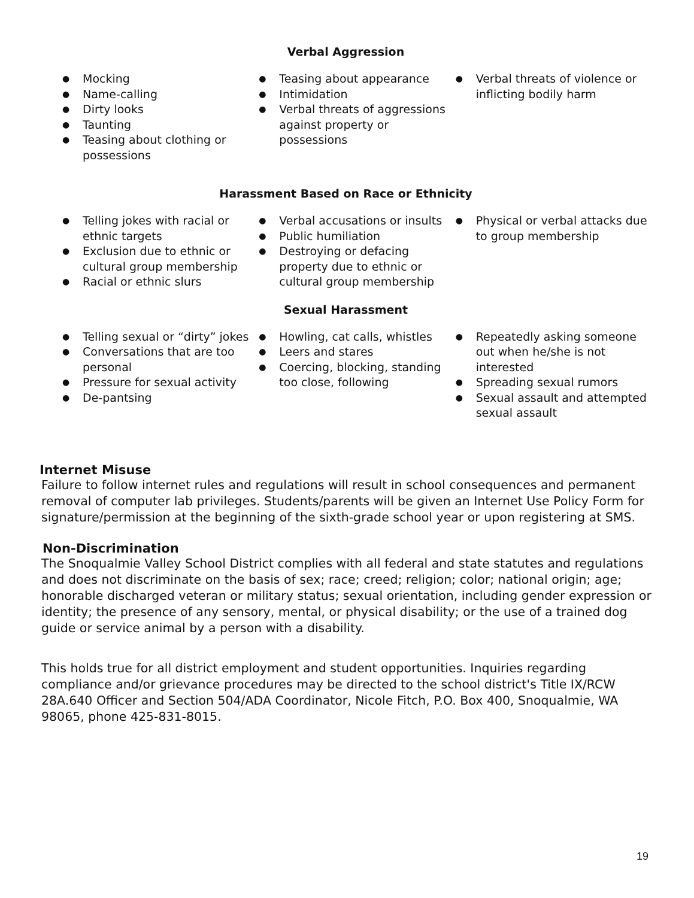Verbal Aggression
● Mocking
● Name-calling
● Dirty looks
● Taunting
● Teasing about clothing or possessions
● Teasing about appearance
● Intimidation
● Verbal threats of aggressions against property or possessions
● Verbal threats of violence or inflicting bodily harm
Harassment Based on Race or Ethnicity
● Telling jokes with racial or ethnic targets
● Exclusion due to ethnic or cultural group membership
● Racial or ethnic slurs
● Verbal accusations or insults
● Public humiliation
● Destroying or defacing property due to ethnic or cultural group membership
● Physical or verbal attacks due to group membership
Sexual Harassment
● Telling sexual or “dirty” jokes
● Conversations that are too personal
● Pressure for sexual activity
● De-pantsing
● Howling, cat calls, whistles
● Leers and stares
● Coercing, blocking, standing too close, following
● Repeatedly asking someone out when he/she is not interested
● Spreading sexual rumors
● Sexual assault and attempted sexual assault
Internet Misuse
Failure to follow internet rules and regulations will result in school consequences and permanent removal of computer lab privileges. Students/parents will be given an Internet Use Policy Form for signature/permission at the beginning of the sixth-grade school year or upon registering at SMS.
Non-Discrimination
The Snoqualmie Valley School District complies with all federal and state statutes and regulations and does not discriminate on the basis of sex; race; creed; religion; color; national origin; age; honorable discharged veteran or military status; sexual orientation, including gender expression or identity; the presence of any sensory, mental, or physical disability; or the use of a trained dog guide or service animal by a person with a disability.
This holds true for all district employment and student opportunities. Inquiries regarding compliance and/or grievance procedures may be directed to the school district's Title IX/RCW 28A.640 Officer and Section 504/ADA Coordinator, Nicole Fitch, P.O. Box 400, Snoqualmie, WA 98065, phone 425-831-8015.
19